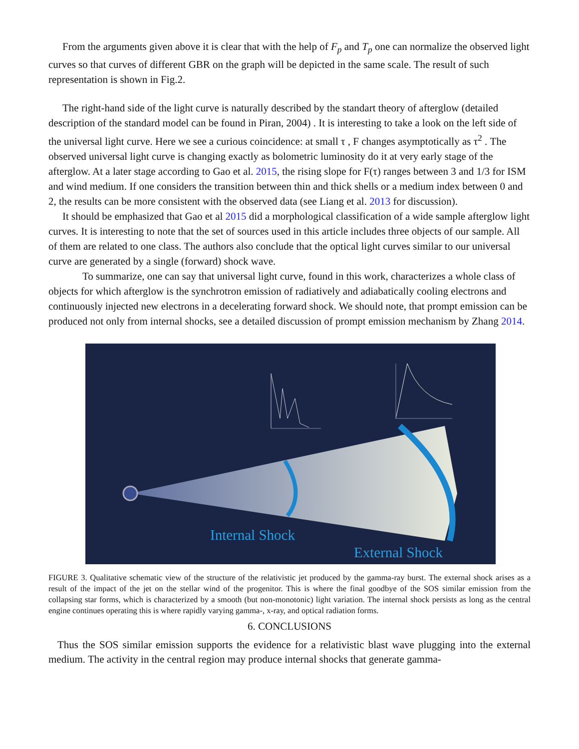From the arguments given above it is clear that with the help of F<sub>p</sub> and T<sub>p</sub> one can normalize the observed light curves so that curves of different GBR on the graph will be depicted in the same scale. The result of such representation is shown in Fig.2.
The right-hand side of the light curve is naturally described by the standart theory of afterglow (detailed description of the standard model can be found in Piran, 2004) . It is interesting to take a look on the left side of the universal light curve. Here we see a curious coincidence: at small τ , F changes asymptotically as τ<sup>2</sup> . The observed universal light curve is changing exactly as bolometric luminosity do it at very early stage of the afterglow. At a later stage according to Gao et al. 2015, the rising slope for F(τ) ranges between 3 and 1/3 for ISM and wind medium. If one considers the transition between thin and thick shells or a medium index between 0 and 2, the results can be more consistent with the observed data (see Liang et al. 2013 for discussion).
It should be emphasized that Gao et al 2015 did a morphological classification of a wide sample afterglow light curves. It is interesting to note that the set of sources used in this article includes three objects of our sample. All of them are related to one class. The authors also conclude that the optical light curves similar to our universal curve are generated by a single (forward) shock wave.
To summarize, one can say that universal light curve, found in this work, characterizes a whole class of objects for which afterglow is the synchrotron emission of radiatively and adiabatically cooling electrons and continuously injected new electrons in a decelerating forward shock. We should note, that prompt emission can be produced not only from internal shocks, see a detailed discussion of prompt emission mechanism by Zhang 2014.
Internal Shock
External Shock
FIGURE 3. Qualitative schematic view of the structure of the relativistic jet produced by the gamma-ray burst. The external shock arises as a result of the impact of the jet on the stellar wind of the progenitor. This is where the final goodbye of the SOS similar emission from the collapsing star forms, which is characterized by a smooth (but non-monotonic) light variation. The internal shock persists as long as the central engine continues operating this is where rapidly varying gamma-, x-ray, and optical radiation forms.
6. CONCLUSIONS
Thus the SOS similar emission supports the evidence for a relativistic blast wave plugging into the external medium. The activity in the central region may produce internal shocks that generate gamma-